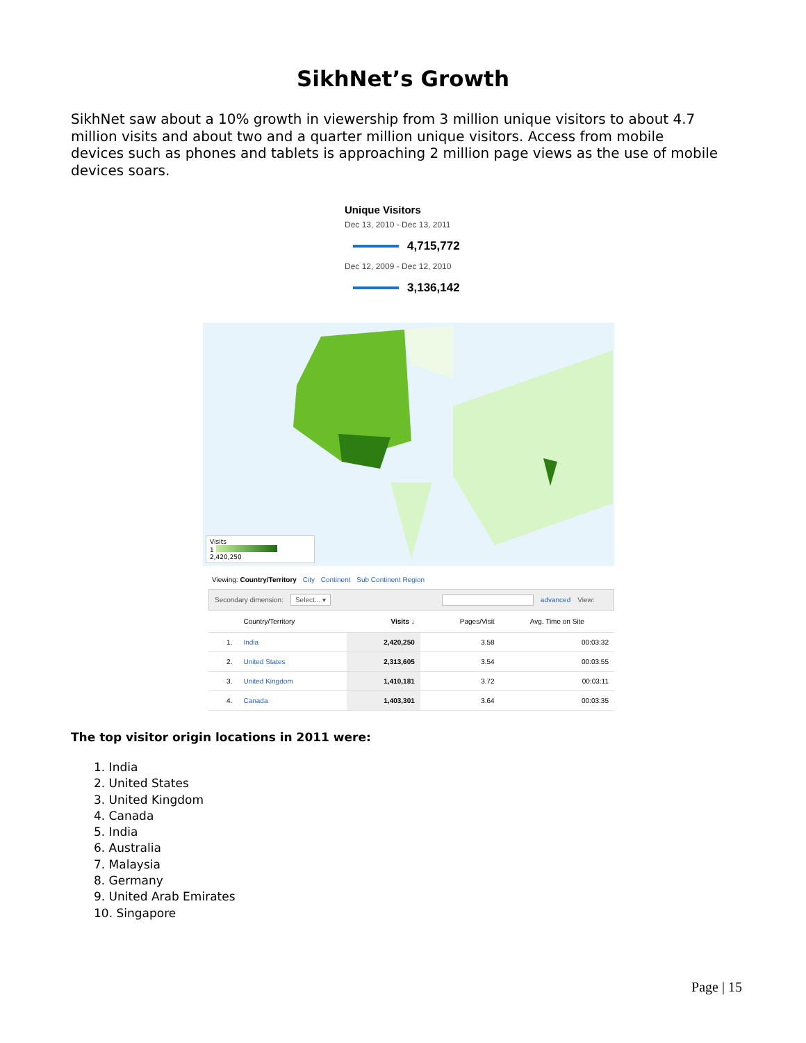SikhNet’s Growth
SikhNet saw about a 10% growth in viewership from 3 million unique visitors to about 4.7 million visits and about two and a quarter million unique visitors. Access from mobile devices such as phones and tablets is approaching 2 million page views as the use of mobile devices soars.
Unique Visitors
Dec 13, 2010 - Dec 13, 2011
4,715,772
Dec 12, 2009 - Dec 12, 2010
3,136,142
Visits
1 2,420,250
Viewing: Country/Territory City Continent Sub Continent Region
Secondary dimension: Select... ▾ advanced View:
| | Country/Territory | Visits ↓ | Pages/Visit | Avg. Time on Site |
| --- | --- | --- | --- | --- |
| 1. | India | 2,420,250 | 3.58 | 00:03:32 |
| 2. | United States | 2,313,605 | 3.54 | 00:03:55 |
| 3. | United Kingdom | 1,410,181 | 3.72 | 00:03:11 |
| 4. | Canada | 1,403,301 | 3.64 | 00:03:35 |
The top visitor origin locations in 2011 were:
1. India
2. United States
3. United Kingdom
4. Canada
5. India
6. Australia
7. Malaysia
8. Germany
9. United Arab Emirates
10. Singapore
Page | 15